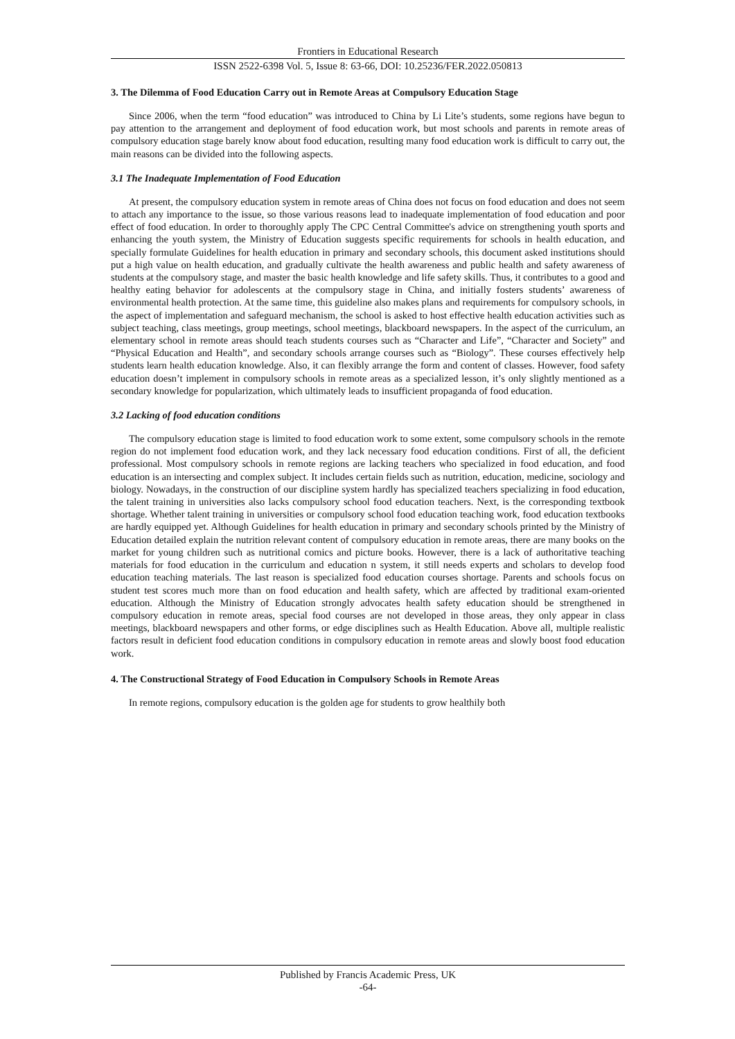Frontiers in Educational Research
ISSN 2522-6398 Vol. 5, Issue 8: 63-66, DOI: 10.25236/FER.2022.050813
3. The Dilemma of Food Education Carry out in Remote Areas at Compulsory Education Stage
Since 2006, when the term “food education” was introduced to China by Li Lite’s students, some regions have begun to pay attention to the arrangement and deployment of food education work, but most schools and parents in remote areas of compulsory education stage barely know about food education, resulting many food education work is difficult to carry out, the main reasons can be divided into the following aspects.
3.1 The Inadequate Implementation of Food Education
At present, the compulsory education system in remote areas of China does not focus on food education and does not seem to attach any importance to the issue, so those various reasons lead to inadequate implementation of food education and poor effect of food education. In order to thoroughly apply The CPC Central Committee's advice on strengthening youth sports and enhancing the youth system, the Ministry of Education suggests specific requirements for schools in health education, and specially formulate Guidelines for health education in primary and secondary schools, this document asked institutions should put a high value on health education, and gradually cultivate the health awareness and public health and safety awareness of students at the compulsory stage, and master the basic health knowledge and life safety skills. Thus, it contributes to a good and healthy eating behavior for adolescents at the compulsory stage in China, and initially fosters students’ awareness of environmental health protection. At the same time, this guideline also makes plans and requirements for compulsory schools, in the aspect of implementation and safeguard mechanism, the school is asked to host effective health education activities such as subject teaching, class meetings, group meetings, school meetings, blackboard newspapers. In the aspect of the curriculum, an elementary school in remote areas should teach students courses such as “Character and Life”, “Character and Society” and “Physical Education and Health”, and secondary schools arrange courses such as “Biology”. These courses effectively help students learn health education knowledge. Also, it can flexibly arrange the form and content of classes. However, food safety education doesn’t implement in compulsory schools in remote areas as a specialized lesson, it’s only slightly mentioned as a secondary knowledge for popularization, which ultimately leads to insufficient propaganda of food education.
3.2 Lacking of food education conditions
The compulsory education stage is limited to food education work to some extent, some compulsory schools in the remote region do not implement food education work, and they lack necessary food education conditions. First of all, the deficient professional. Most compulsory schools in remote regions are lacking teachers who specialized in food education, and food education is an intersecting and complex subject. It includes certain fields such as nutrition, education, medicine, sociology and biology. Nowadays, in the construction of our discipline system hardly has specialized teachers specializing in food education, the talent training in universities also lacks compulsory school food education teachers. Next, is the corresponding textbook shortage. Whether talent training in universities or compulsory school food education teaching work, food education textbooks are hardly equipped yet. Although Guidelines for health education in primary and secondary schools printed by the Ministry of Education detailed explain the nutrition relevant content of compulsory education in remote areas, there are many books on the market for young children such as nutritional comics and picture books. However, there is a lack of authoritative teaching materials for food education in the curriculum and education n system, it still needs experts and scholars to develop food education teaching materials. The last reason is specialized food education courses shortage. Parents and schools focus on student test scores much more than on food education and health safety, which are affected by traditional exam-oriented education. Although the Ministry of Education strongly advocates health safety education should be strengthened in compulsory education in remote areas, special food courses are not developed in those areas, they only appear in class meetings, blackboard newspapers and other forms, or edge disciplines such as Health Education. Above all, multiple realistic factors result in deficient food education conditions in compulsory education in remote areas and slowly boost food education work.
4. The Constructional Strategy of Food Education in Compulsory Schools in Remote Areas
In remote regions, compulsory education is the golden age for students to grow healthily both
Published by Francis Academic Press, UK
-64-